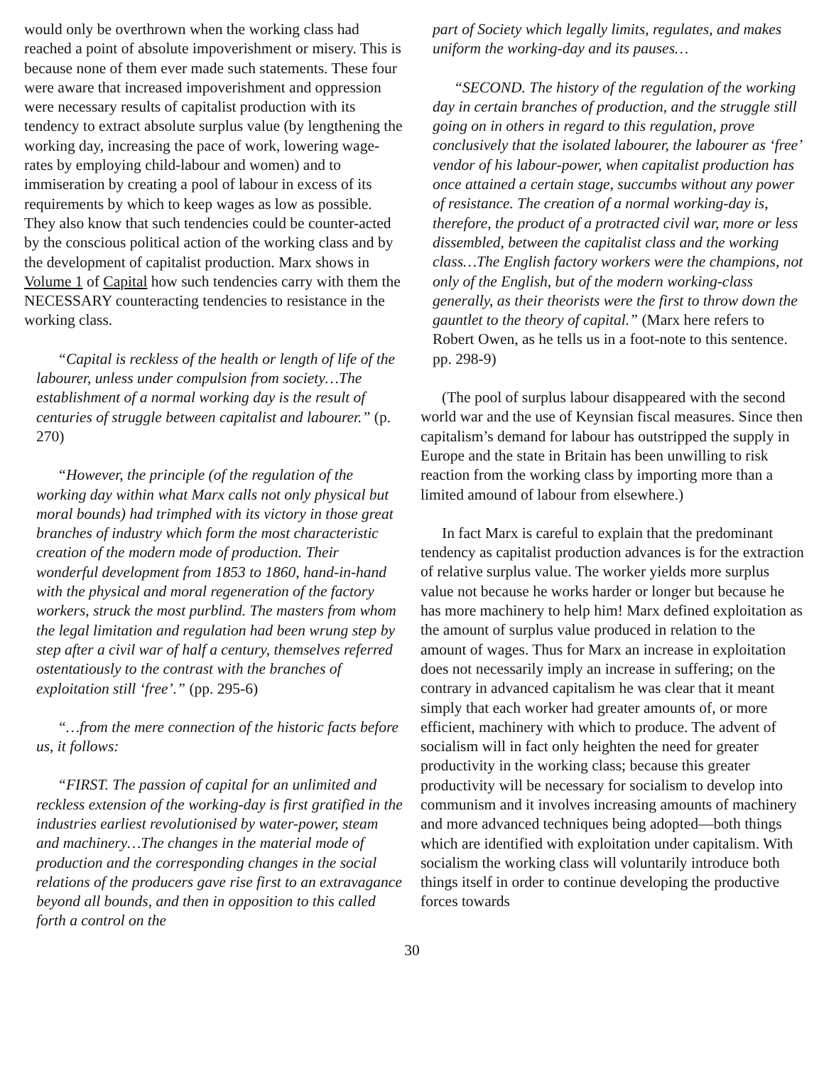would only be overthrown when the working class had reached a point of absolute impoverishment or misery. This is because none of them ever made such statements. These four were aware that increased impoverishment and oppression were necessary results of capitalist production with its tendency to extract absolute surplus value (by lengthening the working day, increasing the pace of work, lowering wage-rates by employing child-labour and women) and to immiseration by creating a pool of labour in excess of its requirements by which to keep wages as low as possible. They also know that such tendencies could be counter-acted by the conscious political action of the working class and by the development of capitalist production. Marx shows in Volume 1 of Capital how such tendencies carry with them the NECESSARY counteracting tendencies to resistance in the working class.
“Capital is reckless of the health or length of life of the labourer, unless under compulsion from society…The establishment of a normal working day is the result of centuries of struggle between capitalist and labourer.” (p. 270)
“However, the principle (of the regulation of the working day within what Marx calls not only physical but moral bounds) had trimphed with its victory in those great branches of industry which form the most characteristic creation of the modern mode of production. Their wonderful development from 1853 to 1860, hand-in-hand with the physical and moral regeneration of the factory workers, struck the most purblind. The masters from whom the legal limitation and regulation had been wrung step by step after a civil war of half a century, themselves referred ostentatiously to the contrast with the branches of exploitation still ‘free’.” (pp. 295-6)
“…from the mere connection of the historic facts before us, it follows:
“FIRST. The passion of capital for an unlimited and reckless extension of the working-day is first gratified in the industries earliest revolutionised by water-power, steam and machinery…The changes in the material mode of production and the corresponding changes in the social relations of the producers gave rise first to an extravagance beyond all bounds, and then in opposition to this called forth a control on the
part of Society which legally limits, regulates, and makes uniform the working-day and its pauses…
“SECOND. The history of the regulation of the working day in certain branches of production, and the struggle still going on in others in regard to this regulation, prove conclusively that the isolated labourer, the labourer as ‘free’ vendor of his labour-power, when capitalist production has once attained a certain stage, succumbs without any power of resistance. The creation of a normal working-day is, therefore, the product of a protracted civil war, more or less dissembled, between the capitalist class and the working class…The English factory workers were the champions, not only of the English, but of the modern working-class generally, as their theorists were the first to throw down the gauntlet to the theory of capital.” (Marx here refers to Robert Owen, as he tells us in a foot-note to this sentence. pp. 298-9)
(The pool of surplus labour disappeared with the second world war and the use of Keynsian fiscal measures. Since then capitalism’s demand for labour has outstripped the supply in Europe and the state in Britain has been unwilling to risk reaction from the working class by importing more than a limited amound of labour from elsewhere.)
In fact Marx is careful to explain that the predominant tendency as capitalist production advances is for the extraction of relative surplus value. The worker yields more surplus value not because he works harder or longer but because he has more machinery to help him! Marx defined exploitation as the amount of surplus value produced in relation to the amount of wages. Thus for Marx an increase in exploitation does not necessarily imply an increase in suffering; on the contrary in advanced capitalism he was clear that it meant simply that each worker had greater amounts of, or more efficient, machinery with which to produce. The advent of socialism will in fact only heighten the need for greater productivity in the working class; because this greater productivity will be necessary for socialism to develop into communism and it involves increasing amounts of machinery and more advanced techniques being adopted—both things which are identified with exploitation under capitalism. With socialism the working class will voluntarily introduce both things itself in order to continue developing the productive forces towards
30